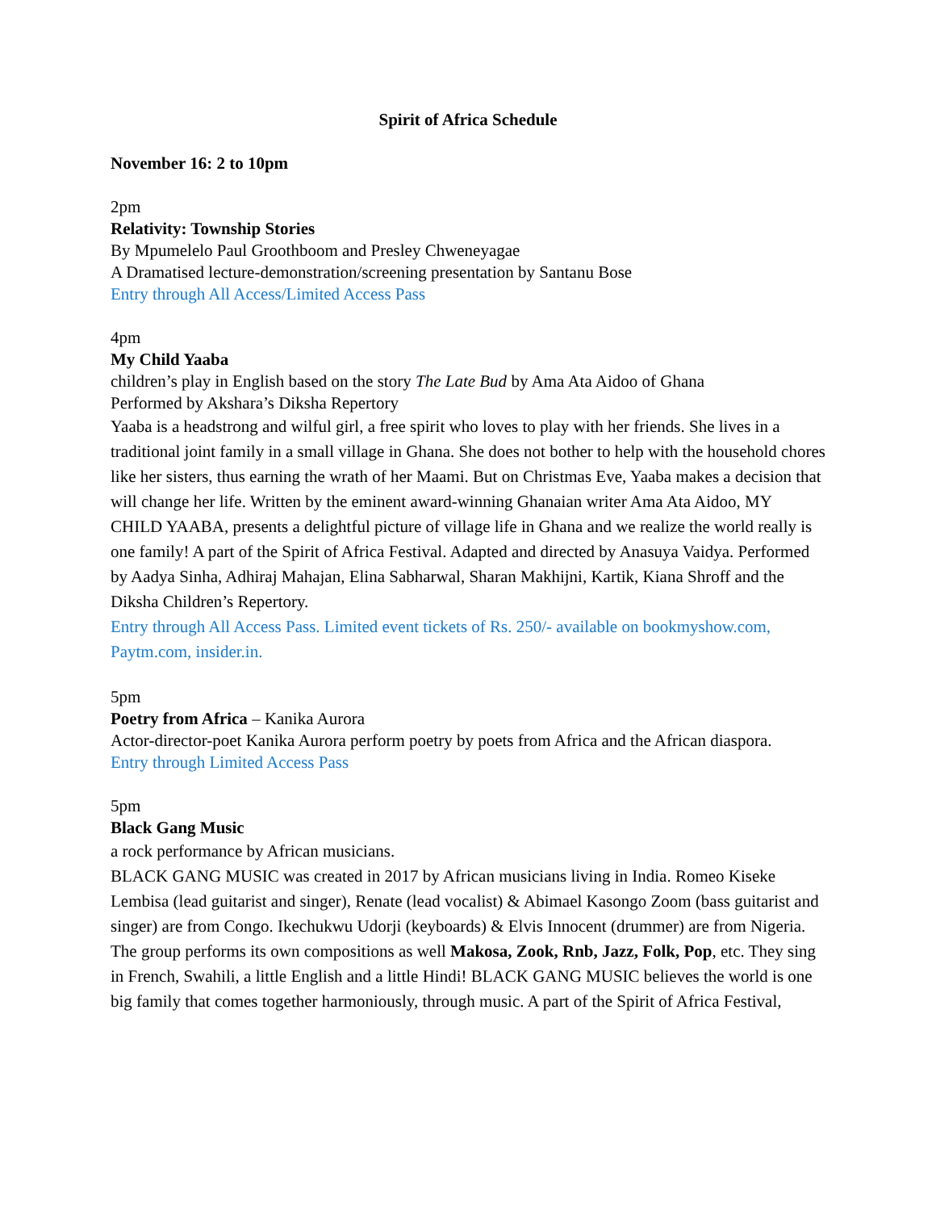Spirit of Africa Schedule
November 16: 2 to 10pm
2pm
Relativity: Township Stories
By Mpumelelo Paul Groothboom and Presley Chweneyagae
A Dramatised lecture-demonstration/screening presentation by Santanu Bose
Entry through All Access/Limited Access Pass
4pm
My Child Yaaba
children’s play in English based on the story The Late Bud by Ama Ata Aidoo of Ghana
Performed by Akshara’s Diksha Repertory
Yaaba is a headstrong and wilful girl, a free spirit who loves to play with her friends. She lives in a traditional joint family in a small village in Ghana. She does not bother to help with the household chores like her sisters, thus earning the wrath of her Maami. But on Christmas Eve, Yaaba makes a decision that will change her life. Written by the eminent award-winning Ghanaian writer Ama Ata Aidoo, MY CHILD YAABA, presents a delightful picture of village life in Ghana and we realize the world really is one family! A part of the Spirit of Africa Festival. Adapted and directed by Anasuya Vaidya. Performed by Aadya Sinha, Adhiraj Mahajan, Elina Sabharwal, Sharan Makhijni, Kartik, Kiana Shroff and the Diksha Children’s Repertory.
Entry through All Access Pass. Limited event tickets of Rs. 250/- available on bookmyshow.com, Paytm.com, insider.in.
5pm
Poetry from Africa – Kanika Aurora
Actor-director-poet Kanika Aurora perform poetry by poets from Africa and the African diaspora.
Entry through Limited Access Pass
5pm
Black Gang Music
a rock performance by African musicians.
BLACK GANG MUSIC was created in 2017 by African musicians living in India. Romeo Kiseke Lembisa (lead guitarist and singer), Renate (lead vocalist) & Abimael Kasongo Zoom (bass guitarist and singer) are from Congo. Ikechukwu Udorji (keyboards) & Elvis Innocent (drummer) are from Nigeria. The group performs its own compositions as well Makosa, Zook, Rnb, Jazz, Folk, Pop, etc. They sing in French, Swahili, a little English and a little Hindi! BLACK GANG MUSIC believes the world is one big family that comes together harmoniously, through music. A part of the Spirit of Africa Festival,